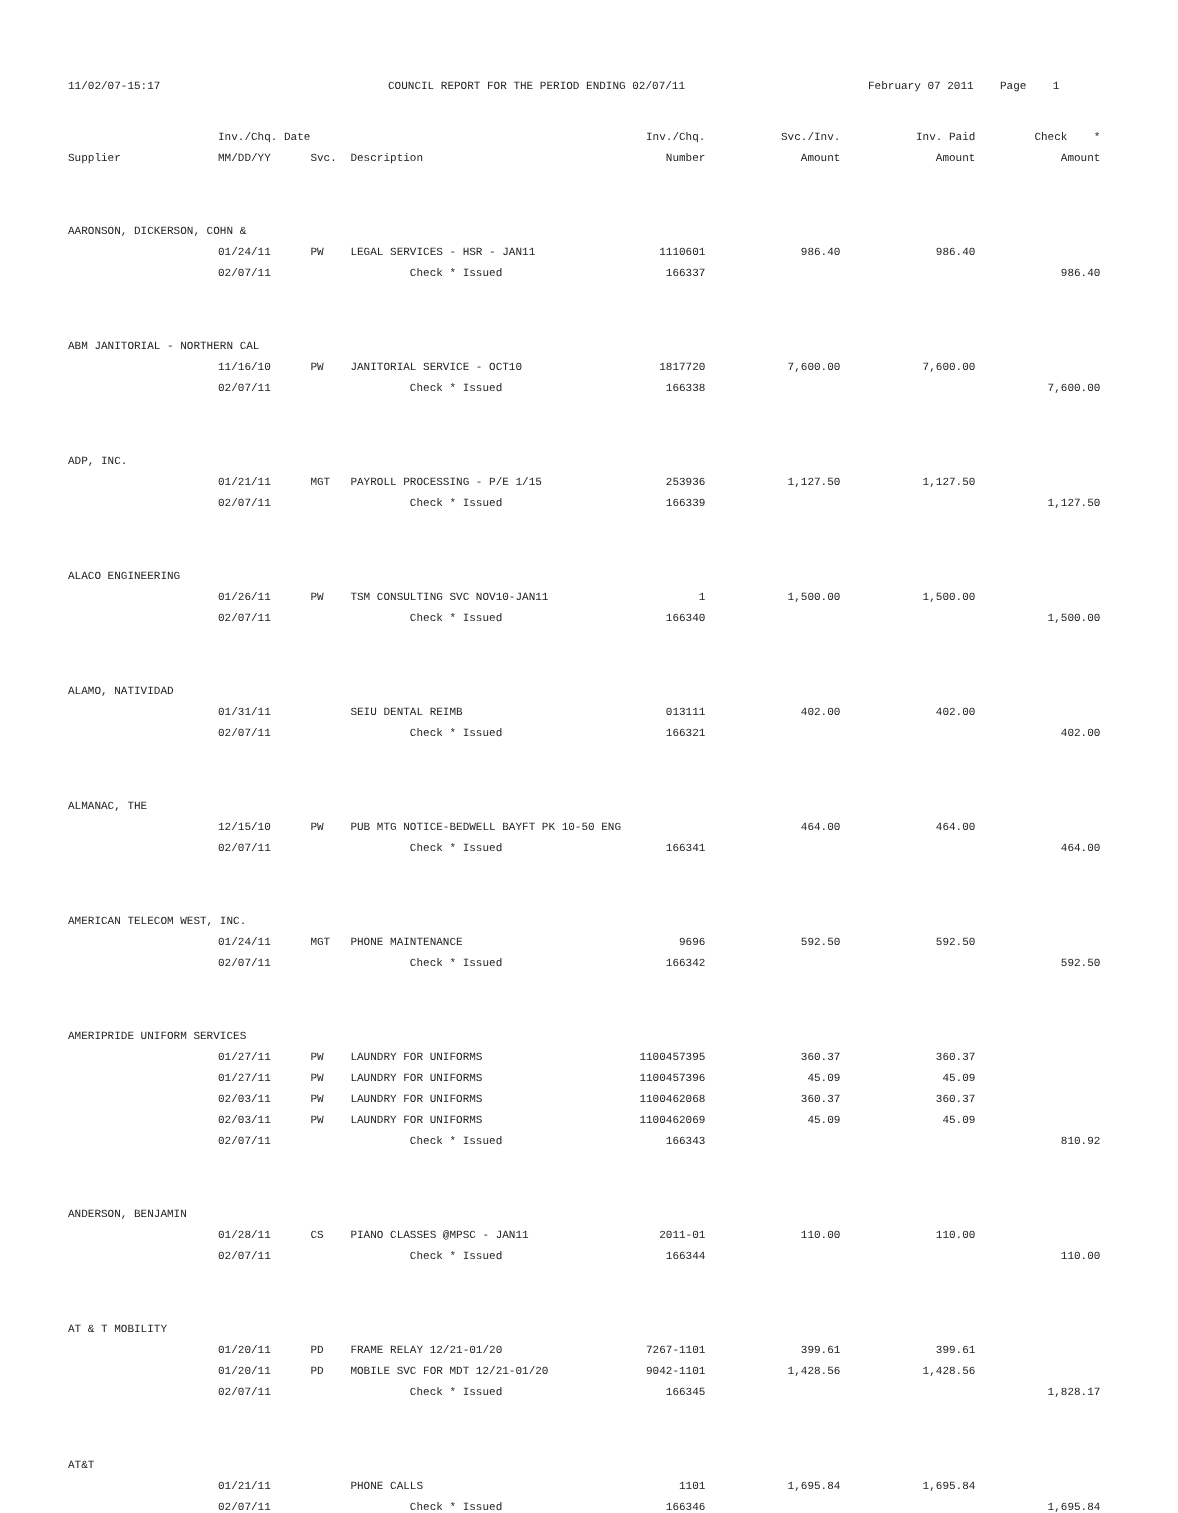11/02/07-15:17
COUNCIL REPORT FOR THE PERIOD ENDING 02/07/11
February 07 2011 Page 1
| | Inv./Chq. Date | | | Inv./Chq. | Svc./Inv. | Inv. Paid | Check * |
| --- | --- | --- | --- | --- | --- | --- | --- |
| Supplier | MM/DD/YY | Svc. | Description | Number | Amount | Amount | Amount |
| AARONSON, DICKERSON, COHN & | | | | | | | |
| | 01/24/11 | PW | LEGAL SERVICES - HSR - JAN11 | 1110601 | 986.40 | 986.40 | |
| | 02/07/11 | | Check * Issued | 166337 | | | 986.40 |
| ABM JANITORIAL - NORTHERN CAL | | | | | | | |
| | 11/16/10 | PW | JANITORIAL SERVICE - OCT10 | 1817720 | 7,600.00 | 7,600.00 | |
| | 02/07/11 | | Check * Issued | 166338 | | | 7,600.00 |
| ADP, INC. | | | | | | | |
| | 01/21/11 | MGT | PAYROLL PROCESSING - P/E 1/15 | 253936 | 1,127.50 | 1,127.50 | |
| | 02/07/11 | | Check * Issued | 166339 | | | 1,127.50 |
| ALACO ENGINEERING | | | | | | | |
| | 01/26/11 | PW | TSM CONSULTING SVC NOV10-JAN11 | 1 | 1,500.00 | 1,500.00 | |
| | 02/07/11 | | Check * Issued | 166340 | | | 1,500.00 |
| ALAMO, NATIVIDAD | | | | | | | |
| | 01/31/11 | | SEIU DENTAL REIMB | 013111 | 402.00 | 402.00 | |
| | 02/07/11 | | Check * Issued | 166321 | | | 402.00 |
| ALMANAC, THE | | | | | | | |
| | 12/15/10 | PW | PUB MTG NOTICE-BEDWELL BAYFT PK 10-50 ENG | | 464.00 | 464.00 | |
| | 02/07/11 | | Check * Issued | 166341 | | | 464.00 |
| AMERICAN TELECOM WEST, INC. | | | | | | | |
| | 01/24/11 | MGT | PHONE MAINTENANCE | 9696 | 592.50 | 592.50 | |
| | 02/07/11 | | Check * Issued | 166342 | | | 592.50 |
| AMERIPRIDE UNIFORM SERVICES | | | | | | | |
| | 01/27/11 | PW | LAUNDRY FOR UNIFORMS | 1100457395 | 360.37 | 360.37 | |
| | 01/27/11 | PW | LAUNDRY FOR UNIFORMS | 1100457396 | 45.09 | 45.09 | |
| | 02/03/11 | PW | LAUNDRY FOR UNIFORMS | 1100462068 | 360.37 | 360.37 | |
| | 02/03/11 | PW | LAUNDRY FOR UNIFORMS | 1100462069 | 45.09 | 45.09 | |
| | 02/07/11 | | Check * Issued | 166343 | | | 810.92 |
| ANDERSON, BENJAMIN | | | | | | | |
| | 01/28/11 | CS | PIANO CLASSES @MPSC - JAN11 | 2011-01 | 110.00 | 110.00 | |
| | 02/07/11 | | Check * Issued | 166344 | | | 110.00 |
| AT & T MOBILITY | | | | | | | |
| | 01/20/11 | PD | FRAME RELAY 12/21-01/20 | 7267-1101 | 399.61 | 399.61 | |
| | 01/20/11 | PD | MOBILE SVC FOR MDT 12/21-01/20 | 9042-1101 | 1,428.56 | 1,428.56 | |
| | 02/07/11 | | Check * Issued | 166345 | | | 1,828.17 |
| AT&T | | | | | | | |
| | 01/21/11 | | PHONE CALLS | 1101 | 1,695.84 | 1,695.84 | |
| | 02/07/11 | | Check * Issued | 166346 | | | 1,695.84 |